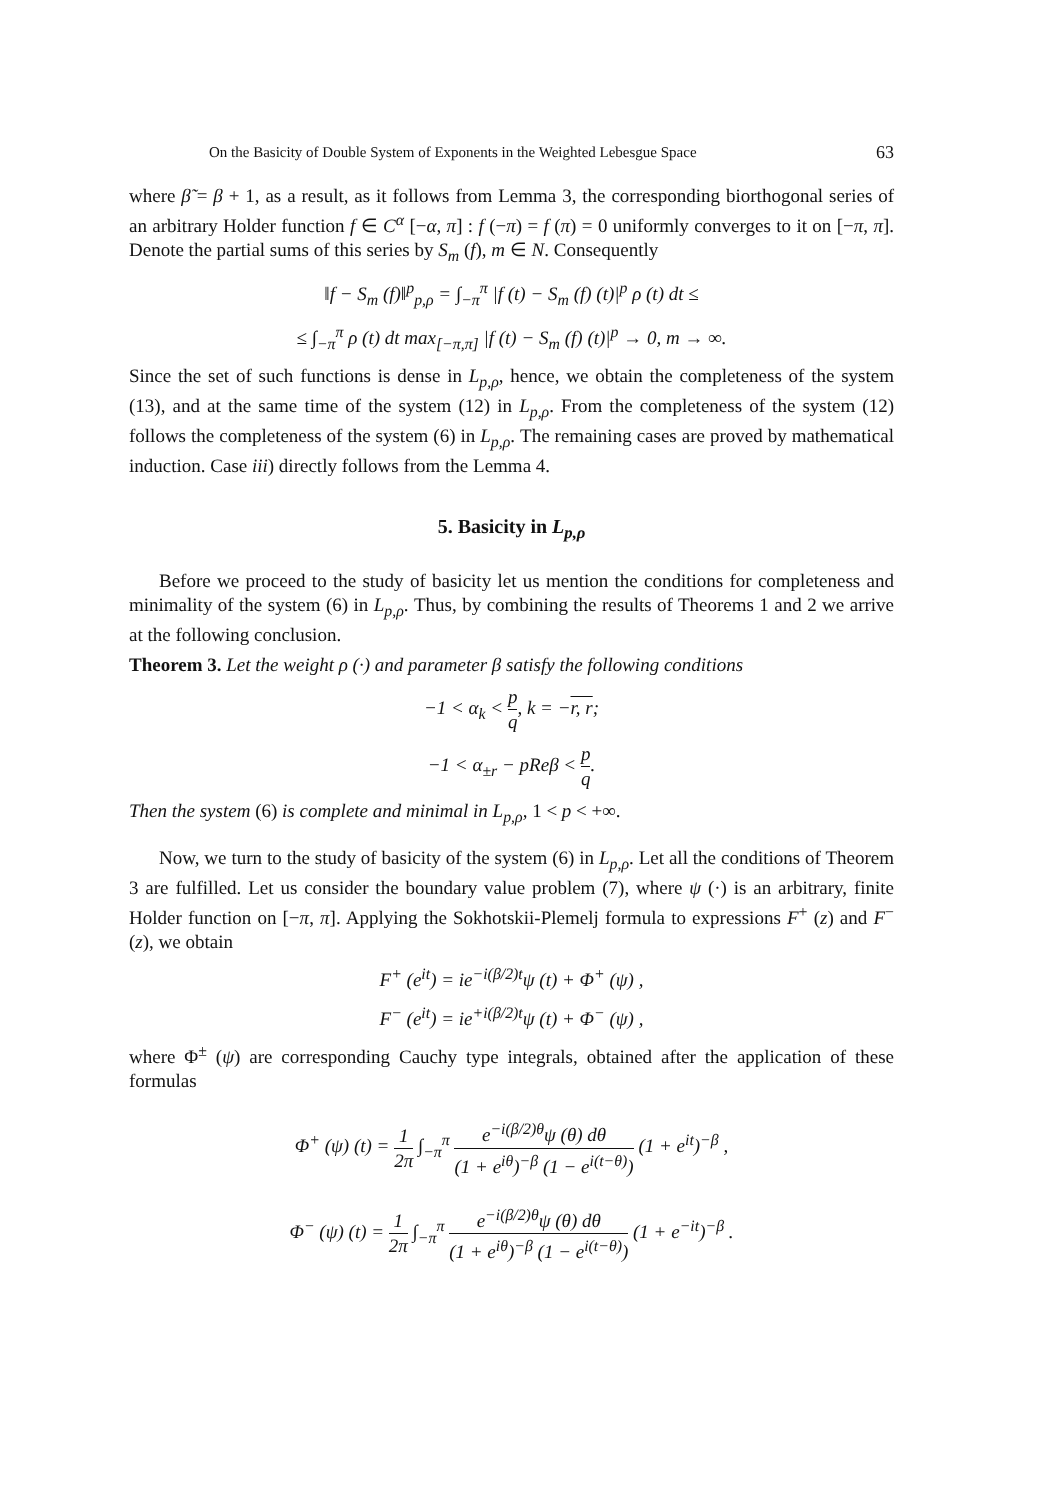On the Basicity of Double System of Exponents in the Weighted Lebesgue Space 63
where β̃ = β + 1, as a result, as it follows from Lemma 3, the corresponding biorthogonal series of an arbitrary Holder function f ∈ C<sup>α</sup> [−α, π] : f (−π) = f (π) = 0 uniformly converges to it on [−π, π]. Denote the partial sums of this series by S<sub>m</sub> (f), m ∈ N. Consequently
‖f − S<sub>m</sub> (f)‖<sup>p</sup><sub>p,ρ</sub> = ∫<sub>−π</sub><sup>π</sup> |f (t) − S<sub>m</sub> (f) (t)|<sup>p</sup> ρ (t) dt ≤
≤ ∫<sub>−π</sub><sup>π</sup> ρ (t) dt max<sub>[−π,π]</sub> |f (t) − S<sub>m</sub> (f) (t)|<sup>p</sup> → 0, m → ∞.
Since the set of such functions is dense in L<sub>p,ρ</sub>, hence, we obtain the completeness of the system (13), and at the same time of the system (12) in L<sub>p,ρ</sub>. From the completeness of the system (12) follows the completeness of the system (6) in L<sub>p,ρ</sub>. The remaining cases are proved by mathematical induction. Case iii) directly follows from the Lemma 4.
5. Basicity in L<sub>p,ρ</sub>
Before we proceed to the study of basicity let us mention the conditions for completeness and minimality of the system (6) in L<sub>p,ρ</sub>. Thus, by combining the results of Theorems 1 and 2 we arrive at the following conclusion.
Theorem 3. Let the weight ρ (·) and parameter β satisfy the following conditions
−1 < α<sub>k</sub> < p q, k = −r, r;
−1 < α<sub>±r</sub> − pReβ < p q.
Then the system (6) is complete and minimal in L<sub>p,ρ</sub>, 1 < p < +∞.
Now, we turn to the study of basicity of the system (6) in L<sub>p,ρ</sub>. Let all the conditions of Theorem 3 are fulfilled. Let us consider the boundary value problem (7), where ψ (·) is an arbitrary, finite Holder function on [−π, π]. Applying the Sokhotskii-Plemelj formula to expressions F<sup>+</sup> (z) and F<sup>−</sup> (z), we obtain
F<sup>+</sup> (e<sup>it</sup>) = ie<sup>−i(β/2)t</sup>ψ (t) + Φ<sup>+</sup> (ψ) ,
F<sup>−</sup> (e<sup>it</sup>) = ie<sup>+i(β/2)t</sup>ψ (t) + Φ<sup>−</sup> (ψ) ,
where Φ<sup>±</sup> (ψ) are corresponding Cauchy type integrals, obtained after the application of these formulas
Φ<sup>+</sup> (ψ) (t) = 1 2π ∫<sub>−π</sub><sup>π</sup> e<sup>−i(β/2)θ</sup>ψ (θ) dθ (1 + e<sup>iθ</sup>)<sup>−β</sup> (1 − e<sup>i(t−θ)</sup>) (1 + e<sup>it</sup>)<sup>−β</sup> ,
Φ<sup>−</sup> (ψ) (t) = 1 2π ∫<sub>−π</sub><sup>π</sup> e<sup>−i(β/2)θ</sup>ψ (θ) dθ (1 + e<sup>iθ</sup>)<sup>−β</sup> (1 − e<sup>i(t−θ)</sup>) (1 + e<sup>−it</sup>)<sup>−β</sup> .